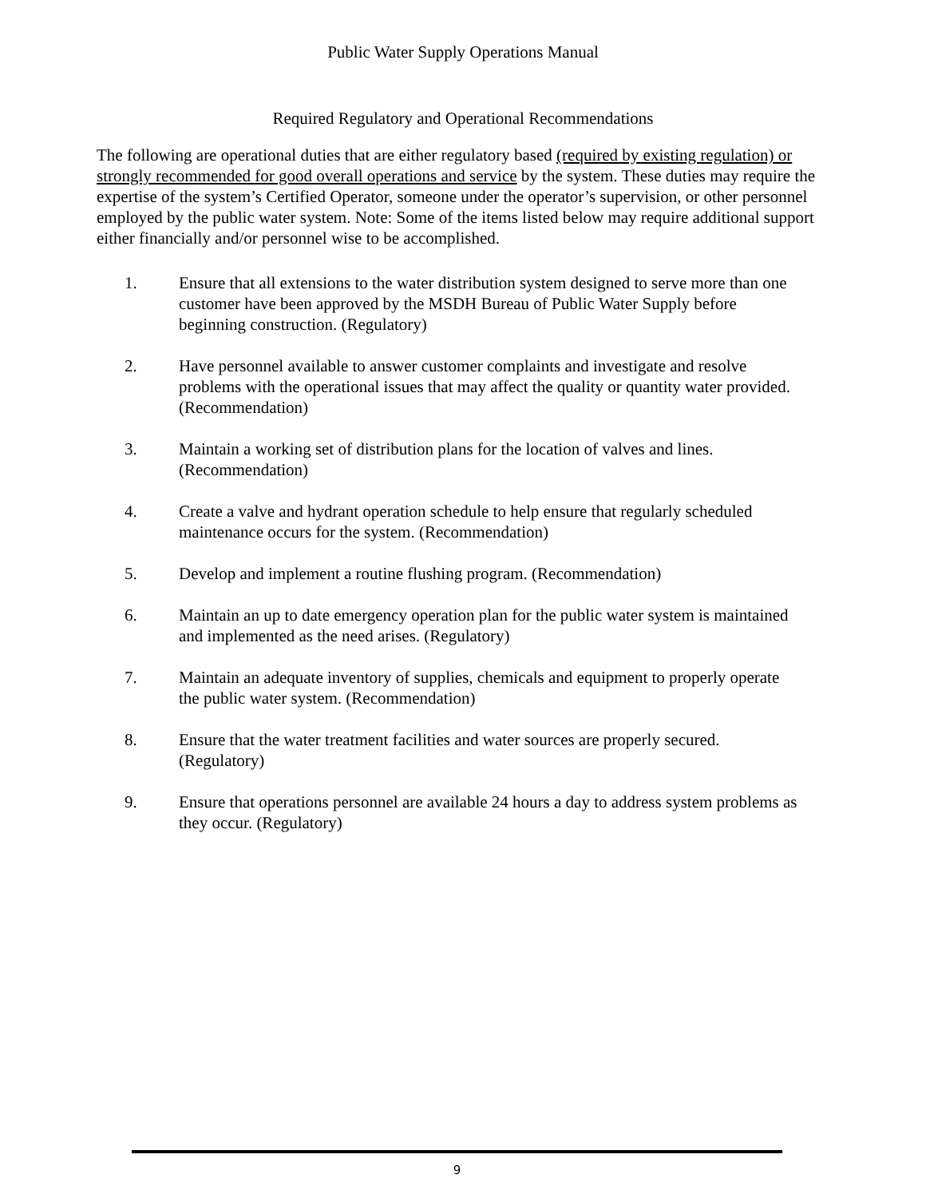Public Water Supply Operations Manual
Required Regulatory and Operational Recommendations
The following are operational duties that are either regulatory based (required by existing regulation) or strongly recommended for good overall operations and service by the system. These duties may require the expertise of the system’s Certified Operator, someone under the operator’s supervision, or other personnel employed by the public water system. Note: Some of the items listed below may require additional support either financially and/or personnel wise to be accomplished.
1. Ensure that all extensions to the water distribution system designed to serve more than one customer have been approved by the MSDH Bureau of Public Water Supply before beginning construction. (Regulatory)
2. Have personnel available to answer customer complaints and investigate and resolve problems with the operational issues that may affect the quality or quantity water provided. (Recommendation)
3. Maintain a working set of distribution plans for the location of valves and lines. (Recommendation)
4. Create a valve and hydrant operation schedule to help ensure that regularly scheduled maintenance occurs for the system. (Recommendation)
5. Develop and implement a routine flushing program. (Recommendation)
6. Maintain an up to date emergency operation plan for the public water system is maintained and implemented as the need arises. (Regulatory)
7. Maintain an adequate inventory of supplies, chemicals and equipment to properly operate the public water system. (Recommendation)
8. Ensure that the water treatment facilities and water sources are properly secured. (Regulatory)
9. Ensure that operations personnel are available 24 hours a day to address system problems as they occur. (Regulatory)
9